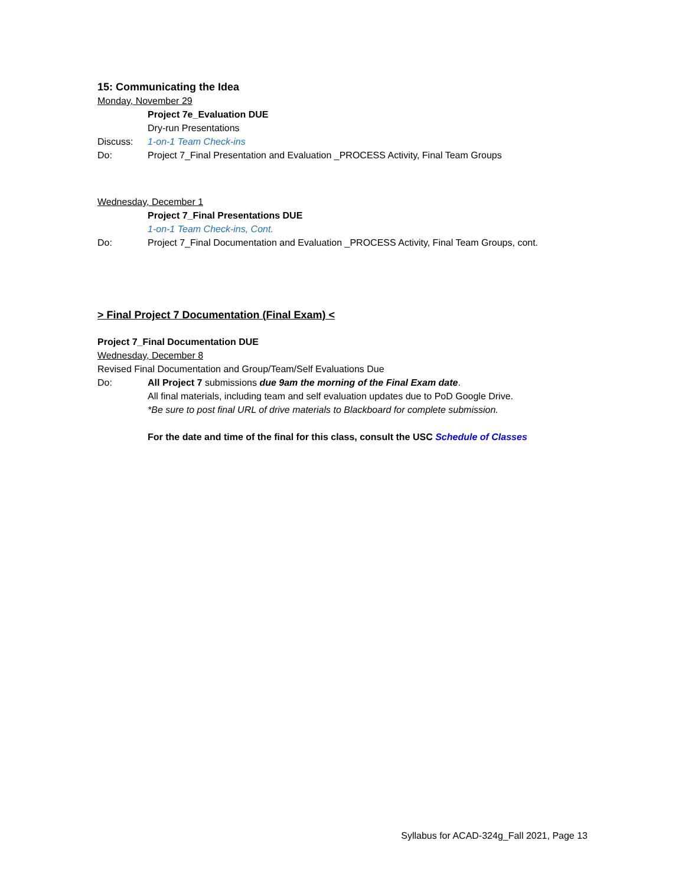15: Communicating the Idea
Monday, November 29
Project 7e_Evaluation DUE
Dry-run Presentations
Discuss: 1-on-1 Team Check-ins
Do: Project 7_Final Presentation and Evaluation _PROCESS Activity, Final Team Groups
Wednesday, December 1
Project 7_Final Presentations DUE
1-on-1 Team Check-ins, Cont.
Do: Project 7_Final Documentation and Evaluation _PROCESS Activity, Final Team Groups, cont.
> Final Project 7 Documentation (Final Exam) <
Project 7_Final Documentation DUE
Wednesday, December 8
Revised Final Documentation and Group/Team/Self Evaluations Due
Do: All Project 7 submissions due 9am the morning of the Final Exam date.
All final materials, including team and self evaluation updates due to PoD Google Drive.
*Be sure to post final URL of drive materials to Blackboard for complete submission.
For the date and time of the final for this class, consult the USC Schedule of Classes
Syllabus for ACAD-324g_Fall 2021, Page 13